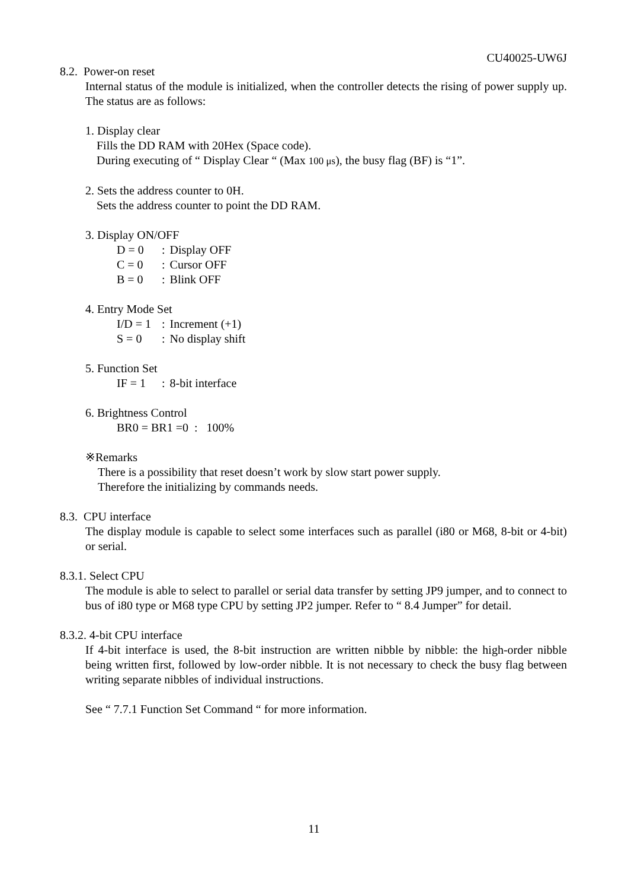CU40025-UW6J
8.2. Power-on reset
Internal status of the module is initialized, when the controller detects the rising of power supply up. The status are as follows:
1. Display clear
Fills the DD RAM with 20Hex (Space code).
During executing of “ Display Clear “ (Max 100 μs), the busy flag (BF) is “1”.
2. Sets the address counter to 0H.
Sets the address counter to point the DD RAM.
3. Display ON/OFF
| D = 0 | : | Display OFF |
| C = 0 | : | Cursor OFF |
| B = 0 | : | Blink OFF |
4. Entry Mode Set
| I/D = 1 | : | Increment (+1) |
| S = 0 | : | No display shift |
5. Function Set
| IF = 1 | : | 8-bit interface |
6. Brightness Control
BR0 = BR1 =0 : 100%
※Remarks
There is a possibility that reset doesn’t work by slow start power supply.
Therefore the initializing by commands needs.
8.3. CPU interface
The display module is capable to select some interfaces such as parallel (i80 or M68, 8-bit or 4-bit) or serial.
8.3.1. Select CPU
The module is able to select to parallel or serial data transfer by setting JP9 jumper, and to connect to bus of i80 type or M68 type CPU by setting JP2 jumper. Refer to “ 8.4 Jumper” for detail.
8.3.2. 4-bit CPU interface
If 4-bit interface is used, the 8-bit instruction are written nibble by nibble: the high-order nibble being written first, followed by low-order nibble. It is not necessary to check the busy flag between writing separate nibbles of individual instructions.
See “ 7.7.1 Function Set Command “ for more information.
11